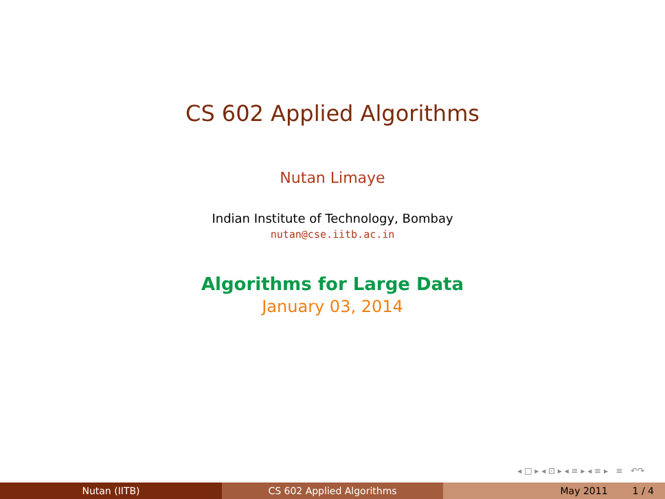CS 602 Applied Algorithms
Nutan Limaye
Indian Institute of Technology, Bombay
nutan@cse.iitb.ac.in
Algorithms for Large Data
January 03, 2014
◂ □ ▸ ◂ ⊡ ▸ ◂ ≡ ▸ ◂ ≡ ▸ ≡ ↶↷
Nutan (IITB) CS 602 Applied Algorithms May 2011 1 / 4